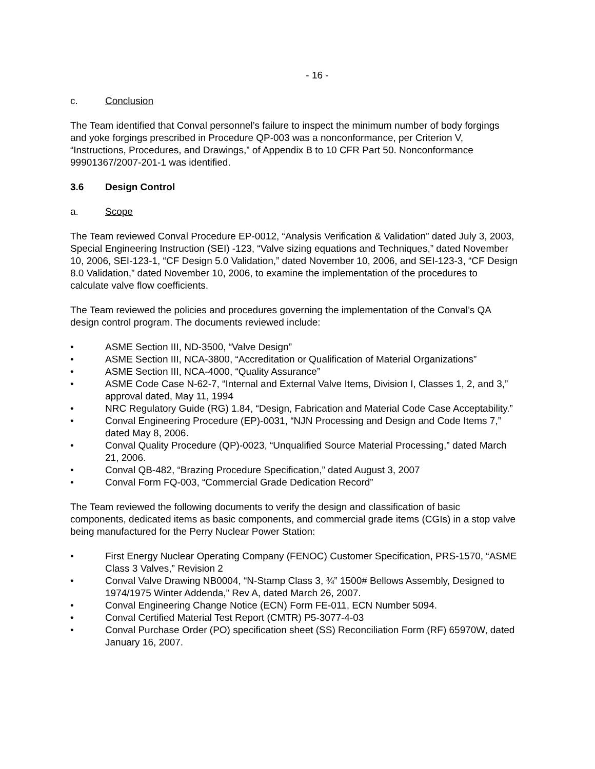- 16 -
c. Conclusion
The Team identified that Conval personnel’s failure to inspect the minimum number of body forgings and yoke forgings prescribed in Procedure QP-003 was a nonconformance, per Criterion V, “Instructions, Procedures, and Drawings,” of Appendix B to 10 CFR Part 50. Nonconformance 99901367/2007-201-1 was identified.
3.6 Design Control
a. Scope
The Team reviewed Conval Procedure EP-0012, “Analysis Verification & Validation” dated July 3, 2003, Special Engineering Instruction (SEI) -123, “Valve sizing equations and Techniques,” dated November 10, 2006, SEI-123-1, “CF Design 5.0 Validation,” dated November 10, 2006, and SEI-123-3, “CF Design 8.0 Validation,” dated November 10, 2006, to examine the implementation of the procedures to calculate valve flow coefficients.
The Team reviewed the policies and procedures governing the implementation of the Conval’s QA design control program. The documents reviewed include:
• ASME Section III, ND-3500, “Valve Design”
• ASME Section III, NCA-3800, “Accreditation or Qualification of Material Organizations”
• ASME Section III, NCA-4000, “Quality Assurance”
• ASME Code Case N-62-7, “Internal and External Valve Items, Division I, Classes 1, 2, and 3,” approval dated, May 11, 1994
• NRC Regulatory Guide (RG) 1.84, “Design, Fabrication and Material Code Case Acceptability.”
• Conval Engineering Procedure (EP)-0031, “NJN Processing and Design and Code Items 7,” dated May 8, 2006.
• Conval Quality Procedure (QP)-0023, “Unqualified Source Material Processing,” dated March 21, 2006.
• Conval QB-482, “Brazing Procedure Specification,” dated August 3, 2007
• Conval Form FQ-003, “Commercial Grade Dedication Record”
The Team reviewed the following documents to verify the design and classification of basic components, dedicated items as basic components, and commercial grade items (CGIs) in a stop valve being manufactured for the Perry Nuclear Power Station:
• First Energy Nuclear Operating Company (FENOC) Customer Specification, PRS-1570, “ASME Class 3 Valves,” Revision 2
• Conval Valve Drawing NB0004, “N-Stamp Class 3, ¾” 1500# Bellows Assembly, Designed to 1974/1975 Winter Addenda,” Rev A, dated March 26, 2007.
• Conval Engineering Change Notice (ECN) Form FE-011, ECN Number 5094.
• Conval Certified Material Test Report (CMTR) P5-3077-4-03
• Conval Purchase Order (PO) specification sheet (SS) Reconciliation Form (RF) 65970W, dated January 16, 2007.